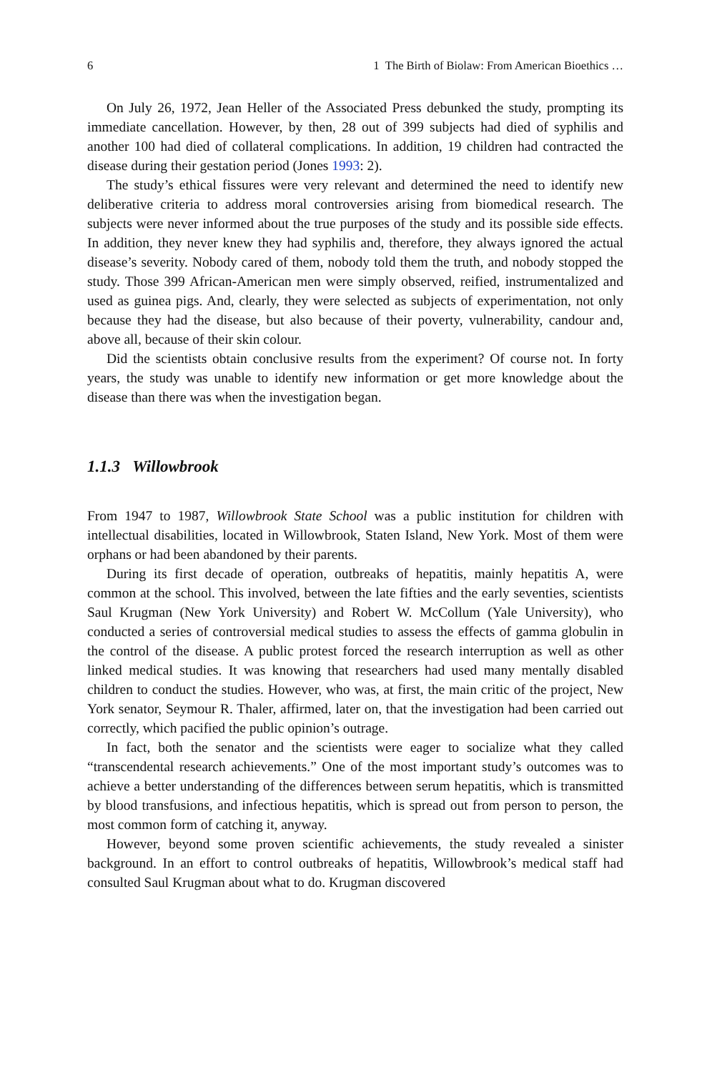6 1 The Birth of Biolaw: From American Bioethics …
On July 26, 1972, Jean Heller of the Associated Press debunked the study, prompting its immediate cancellation. However, by then, 28 out of 399 subjects had died of syphilis and another 100 had died of collateral complications. In addition, 19 children had contracted the disease during their gestation period (Jones 1993: 2).
The study’s ethical fissures were very relevant and determined the need to identify new deliberative criteria to address moral controversies arising from biomedical research. The subjects were never informed about the true purposes of the study and its possible side effects. In addition, they never knew they had syphilis and, therefore, they always ignored the actual disease’s severity. Nobody cared of them, nobody told them the truth, and nobody stopped the study. Those 399 African-American men were simply observed, reified, instrumentalized and used as guinea pigs. And, clearly, they were selected as subjects of experimentation, not only because they had the disease, but also because of their poverty, vulnerability, candour and, above all, because of their skin colour.
Did the scientists obtain conclusive results from the experiment? Of course not. In forty years, the study was unable to identify new information or get more knowledge about the disease than there was when the investigation began.
1.1.3 Willowbrook
From 1947 to 1987, Willowbrook State School was a public institution for children with intellectual disabilities, located in Willowbrook, Staten Island, New York. Most of them were orphans or had been abandoned by their parents.
During its first decade of operation, outbreaks of hepatitis, mainly hepatitis A, were common at the school. This involved, between the late fifties and the early seventies, scientists Saul Krugman (New York University) and Robert W. McCollum (Yale University), who conducted a series of controversial medical studies to assess the effects of gamma globulin in the control of the disease. A public protest forced the research interruption as well as other linked medical studies. It was knowing that researchers had used many mentally disabled children to conduct the studies. However, who was, at first, the main critic of the project, New York senator, Seymour R. Thaler, affirmed, later on, that the investigation had been carried out correctly, which pacified the public opinion’s outrage.
In fact, both the senator and the scientists were eager to socialize what they called “transcendental research achievements.” One of the most important study’s outcomes was to achieve a better understanding of the differences between serum hepatitis, which is transmitted by blood transfusions, and infectious hepatitis, which is spread out from person to person, the most common form of catching it, anyway.
However, beyond some proven scientific achievements, the study revealed a sinister background. In an effort to control outbreaks of hepatitis, Willowbrook’s medical staff had consulted Saul Krugman about what to do. Krugman discovered